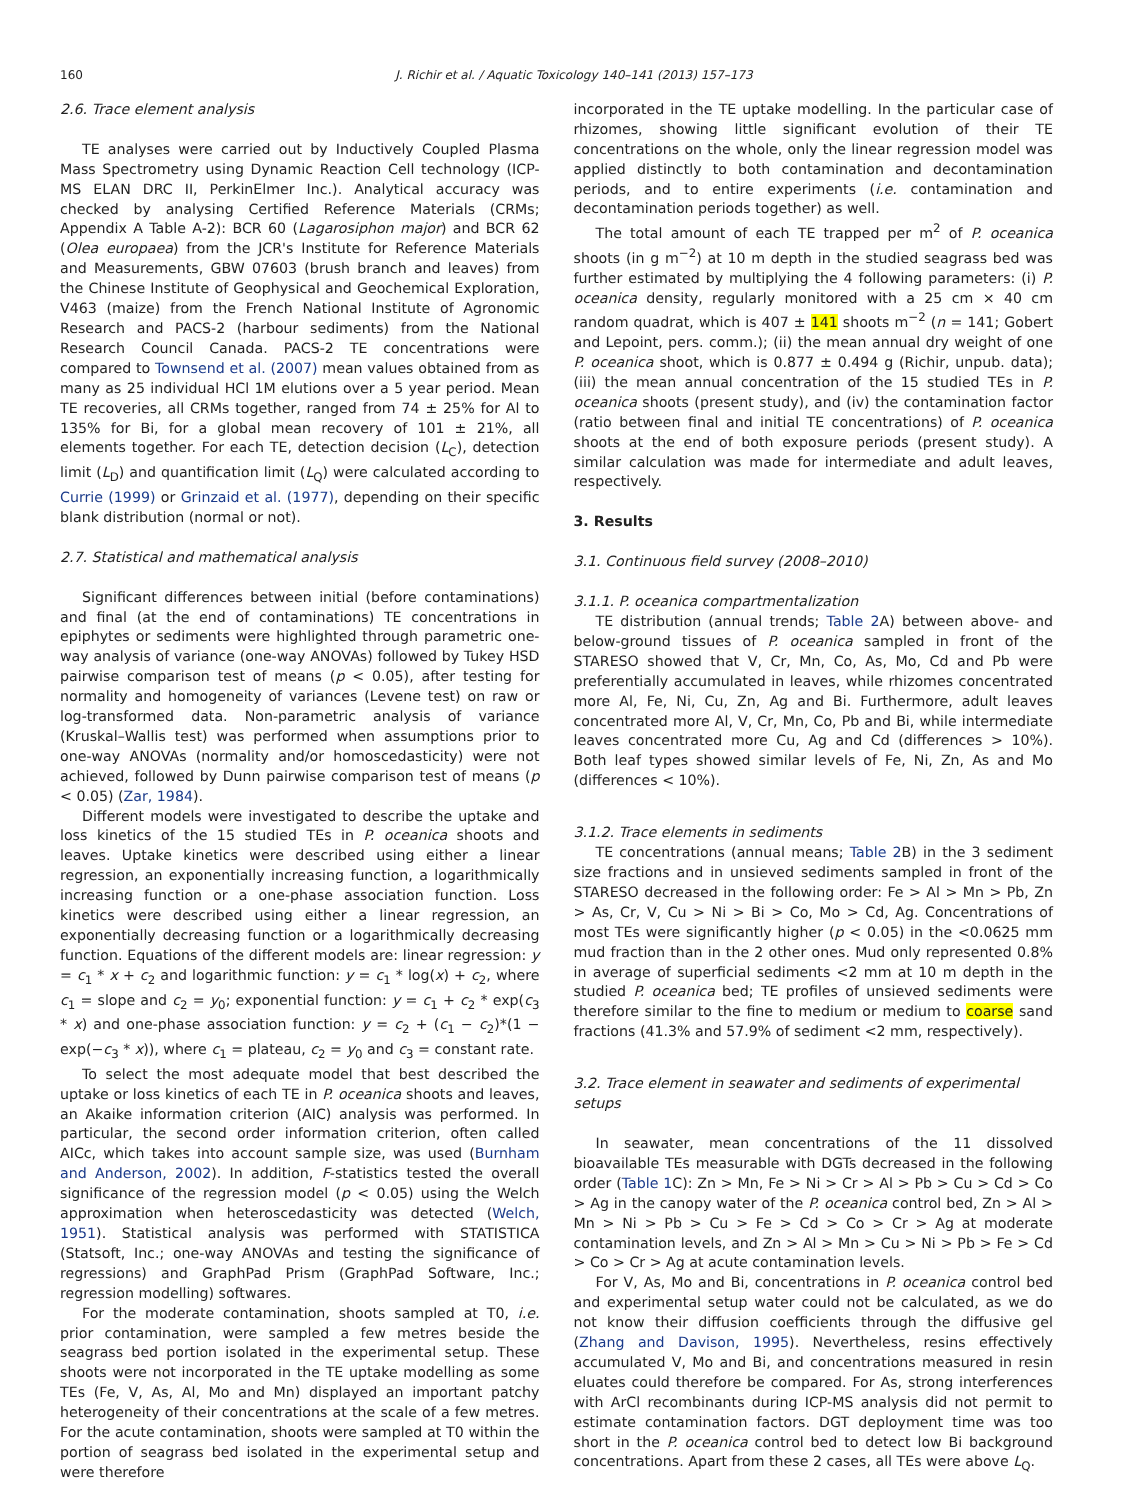160 J. Richir et al. / Aquatic Toxicology 140–141 (2013) 157–173
2.6. Trace element analysis
TE analyses were carried out by Inductively Coupled Plasma Mass Spectrometry using Dynamic Reaction Cell technology (ICP-MS ELAN DRC II, PerkinElmer Inc.). Analytical accuracy was checked by analysing Certified Reference Materials (CRMs; Appendix A Table A-2): BCR 60 (Lagarosiphon major) and BCR 62 (Olea europaea) from the JCR's Institute for Reference Materials and Measurements, GBW 07603 (brush branch and leaves) from the Chinese Institute of Geophysical and Geochemical Exploration, V463 (maize) from the French National Institute of Agronomic Research and PACS-2 (harbour sediments) from the National Research Council Canada. PACS-2 TE concentrations were compared to Townsend et al. (2007) mean values obtained from as many as 25 individual HCl 1M elutions over a 5 year period. Mean TE recoveries, all CRMs together, ranged from 74 ± 25% for Al to 135% for Bi, for a global mean recovery of 101 ± 21%, all elements together. For each TE, detection decision (L<sub>C</sub>), detection limit (L<sub>D</sub>) and quantification limit (L<sub>Q</sub>) were calculated according to Currie (1999) or Grinzaid et al. (1977), depending on their specific blank distribution (normal or not).
2.7. Statistical and mathematical analysis
Significant differences between initial (before contaminations) and final (at the end of contaminations) TE concentrations in epiphytes or sediments were highlighted through parametric one-way analysis of variance (one-way ANOVAs) followed by Tukey HSD pairwise comparison test of means (p < 0.05), after testing for normality and homogeneity of variances (Levene test) on raw or log-transformed data. Non-parametric analysis of variance (Kruskal–Wallis test) was performed when assumptions prior to one-way ANOVAs (normality and/or homoscedasticity) were not achieved, followed by Dunn pairwise comparison test of means (p < 0.05) (Zar, 1984).
Different models were investigated to describe the uptake and loss kinetics of the 15 studied TEs in P. oceanica shoots and leaves. Uptake kinetics were described using either a linear regression, an exponentially increasing function, a logarithmically increasing function or a one-phase association function. Loss kinetics were described using either a linear regression, an exponentially decreasing function or a logarithmically decreasing function. Equations of the different models are: linear regression: y = c<sub>1</sub> * x + c<sub>2</sub> and logarithmic function: y = c<sub>1</sub> * log(x) + c<sub>2</sub>, where c<sub>1</sub> = slope and c<sub>2</sub> = y<sub>0</sub>; exponential function: y = c<sub>1</sub> + c<sub>2</sub> * exp(c<sub>3</sub> * x) and one-phase association function: y = c<sub>2</sub> + (c<sub>1</sub> − c<sub>2</sub>)*(1 − exp(−c<sub>3</sub> * x)), where c<sub>1</sub> = plateau, c<sub>2</sub> = y<sub>0</sub> and c<sub>3</sub> = constant rate.
To select the most adequate model that best described the uptake or loss kinetics of each TE in P. oceanica shoots and leaves, an Akaike information criterion (AIC) analysis was performed. In particular, the second order information criterion, often called AICc, which takes into account sample size, was used (Burnham and Anderson, 2002). In addition, F-statistics tested the overall significance of the regression model (p < 0.05) using the Welch approximation when heteroscedasticity was detected (Welch, 1951). Statistical analysis was performed with STATISTICA (Statsoft, Inc.; one-way ANOVAs and testing the significance of regressions) and GraphPad Prism (GraphPad Software, Inc.; regression modelling) softwares.
For the moderate contamination, shoots sampled at T0, i.e. prior contamination, were sampled a few metres beside the seagrass bed portion isolated in the experimental setup. These shoots were not incorporated in the TE uptake modelling as some TEs (Fe, V, As, Al, Mo and Mn) displayed an important patchy heterogeneity of their concentrations at the scale of a few metres. For the acute contamination, shoots were sampled at T0 within the portion of seagrass bed isolated in the experimental setup and were therefore
incorporated in the TE uptake modelling. In the particular case of rhizomes, showing little significant evolution of their TE concentrations on the whole, only the linear regression model was applied distinctly to both contamination and decontamination periods, and to entire experiments (i.e. contamination and decontamination periods together) as well.
The total amount of each TE trapped per m<sup>2</sup> of P. oceanica shoots (in g m<sup>−2</sup>) at 10 m depth in the studied seagrass bed was further estimated by multiplying the 4 following parameters: (i) P. oceanica density, regularly monitored with a 25 cm × 40 cm random quadrat, which is 407 ± 141 shoots m<sup>−2</sup> (n = 141; Gobert and Lepoint, pers. comm.); (ii) the mean annual dry weight of one P. oceanica shoot, which is 0.877 ± 0.494 g (Richir, unpub. data); (iii) the mean annual concentration of the 15 studied TEs in P. oceanica shoots (present study), and (iv) the contamination factor (ratio between final and initial TE concentrations) of P. oceanica shoots at the end of both exposure periods (present study). A similar calculation was made for intermediate and adult leaves, respectively.
3. Results
3.1. Continuous field survey (2008–2010)
3.1.1. P. oceanica compartmentalization
TE distribution (annual trends; Table 2 A) between above- and below-ground tissues of P. oceanica sampled in front of the STARESO showed that V, Cr, Mn, Co, As, Mo, Cd and Pb were preferentially accumulated in leaves, while rhizomes concentrated more Al, Fe, Ni, Cu, Zn, Ag and Bi. Furthermore, adult leaves concentrated more Al, V, Cr, Mn, Co, Pb and Bi, while intermediate leaves concentrated more Cu, Ag and Cd (differences > 10%). Both leaf types showed similar levels of Fe, Ni, Zn, As and Mo (differences < 10%).
3.1.2. Trace elements in sediments
TE concentrations (annual means; Table 2 B) in the 3 sediment size fractions and in unsieved sediments sampled in front of the STARESO decreased in the following order: Fe > Al > Mn > Pb, Zn > As, Cr, V, Cu > Ni > Bi > Co, Mo > Cd, Ag. Concentrations of most TEs were significantly higher (p < 0.05) in the <0.0625 mm mud fraction than in the 2 other ones. Mud only represented 0.8% in average of superficial sediments <2 mm at 10 m depth in the studied P. oceanica bed; TE profiles of unsieved sediments were therefore similar to the fine to medium or medium to coarse sand fractions (41.3% and 57.9% of sediment <2 mm, respectively).
3.2. Trace element in seawater and sediments of experimental setups
In seawater, mean concentrations of the 11 dissolved bioavailable TEs measurable with DGTs decreased in the following order (Table 1 C): Zn > Mn, Fe > Ni > Cr > Al > Pb > Cu > Cd > Co > Ag in the canopy water of the P. oceanica control bed, Zn > Al > Mn > Ni > Pb > Cu > Fe > Cd > Co > Cr > Ag at moderate contamination levels, and Zn > Al > Mn > Cu > Ni > Pb > Fe > Cd > Co > Cr > Ag at acute contamination levels.
For V, As, Mo and Bi, concentrations in P. oceanica control bed and experimental setup water could not be calculated, as we do not know their diffusion coefficients through the diffusive gel (Zhang and Davison, 1995). Nevertheless, resins effectively accumulated V, Mo and Bi, and concentrations measured in resin eluates could therefore be compared. For As, strong interferences with ArCl recombinants during ICP-MS analysis did not permit to estimate contamination factors. DGT deployment time was too short in the P. oceanica control bed to detect low Bi background concentrations. Apart from these 2 cases, all TEs were above L<sub>Q</sub>.